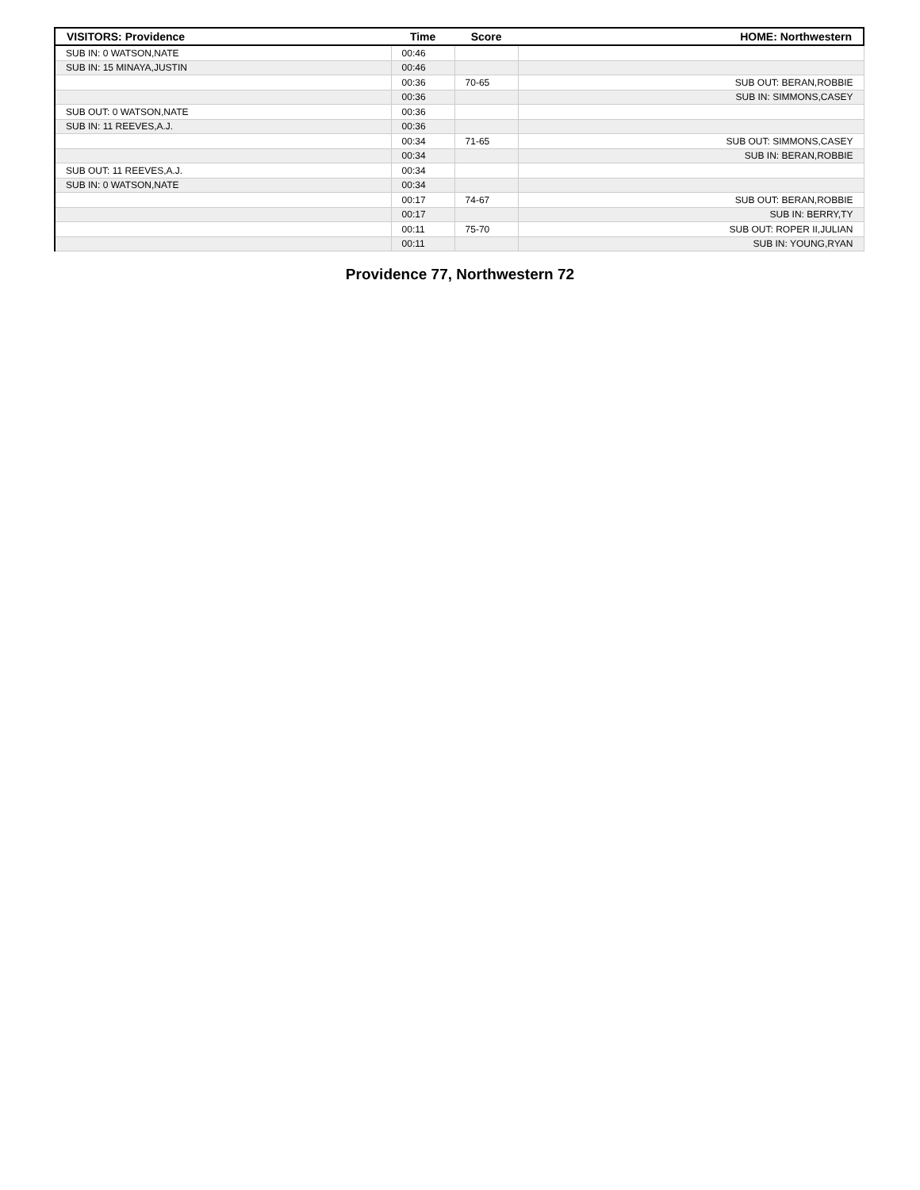| VISITORS: Providence | Time | Score | HOME: Northwestern |
| --- | --- | --- | --- |
| SUB IN: 0 WATSON,NATE | 00:46 | | |
| SUB IN: 15 MINAYA,JUSTIN | 00:46 | | |
| | 00:36 | 70-65 | SUB OUT: BERAN,ROBBIE |
| | 00:36 | | SUB IN: SIMMONS,CASEY |
| SUB OUT: 0 WATSON,NATE | 00:36 | | |
| SUB IN: 11 REEVES,A.J. | 00:36 | | |
| | 00:34 | 71-65 | SUB OUT: SIMMONS,CASEY |
| | 00:34 | | SUB IN: BERAN,ROBBIE |
| SUB OUT: 11 REEVES,A.J. | 00:34 | | |
| SUB IN: 0 WATSON,NATE | 00:34 | | |
| | 00:17 | 74-67 | SUB OUT: BERAN,ROBBIE |
| | 00:17 | | SUB IN: BERRY,TY |
| | 00:11 | 75-70 | SUB OUT: ROPER II,JULIAN |
| | 00:11 | | SUB IN: YOUNG,RYAN |
Providence 77, Northwestern 72